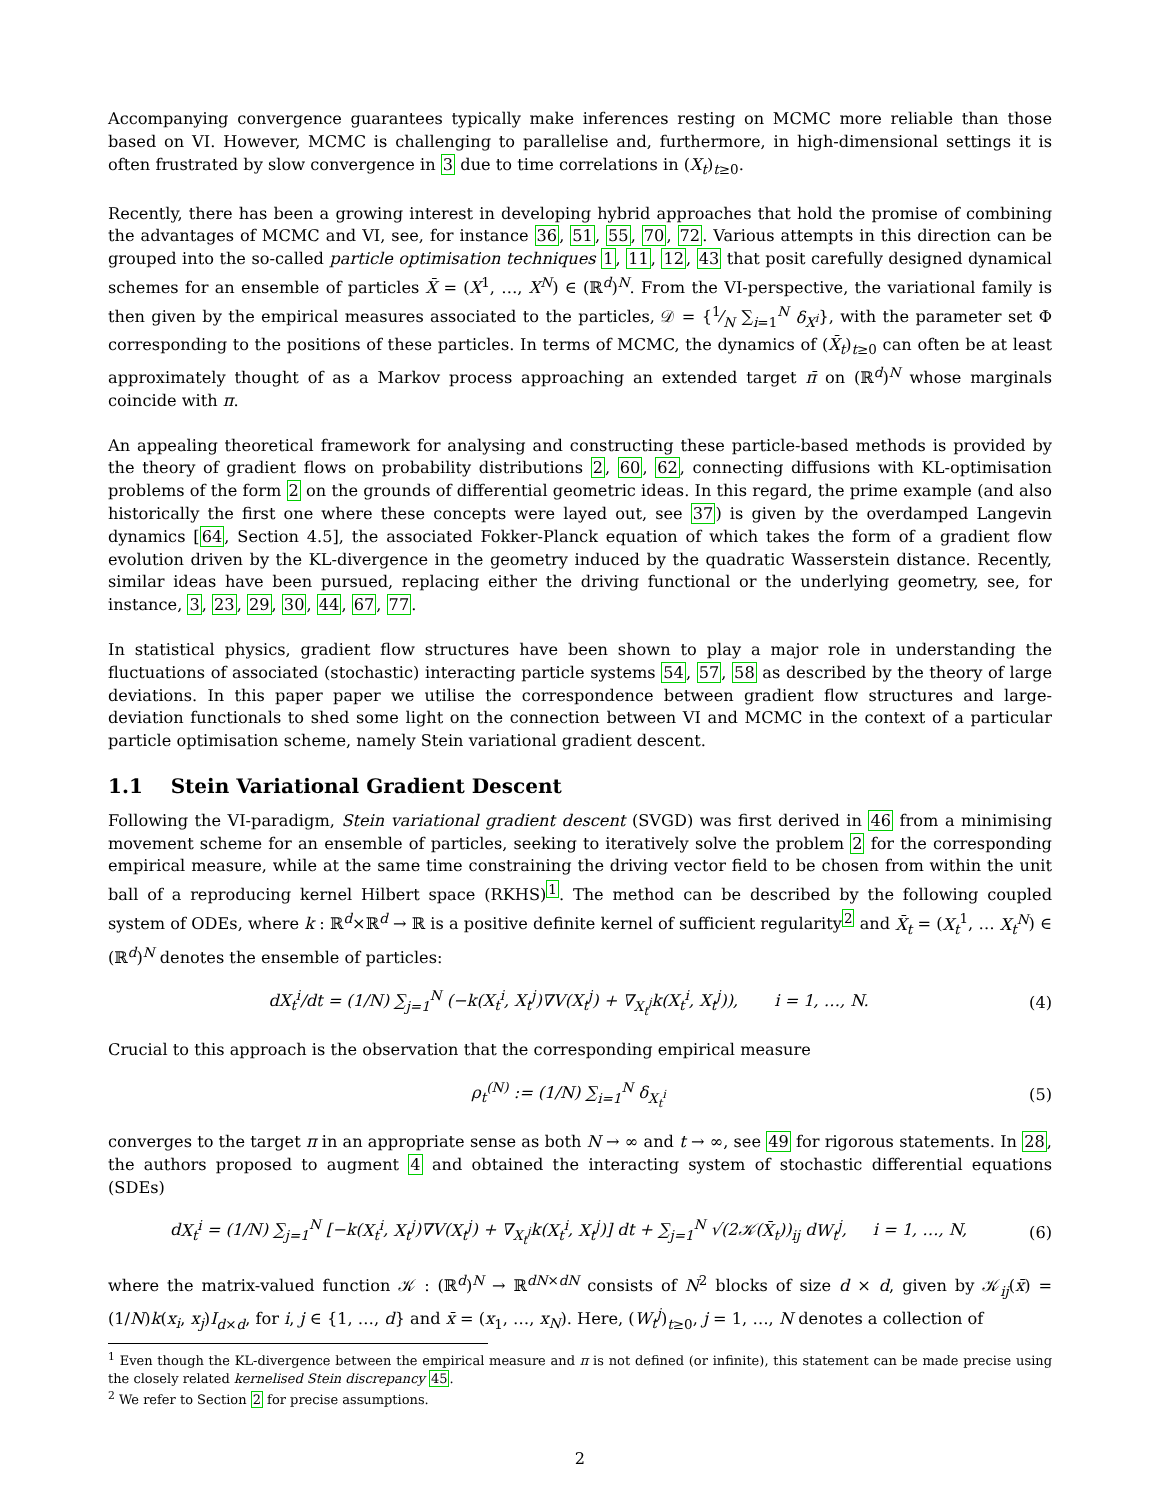Accompanying convergence guarantees typically make inferences resting on MCMC more reliable than those based on VI. However, MCMC is challenging to parallelise and, furthermore, in high-dimensional settings it is often frustrated by slow convergence in 3 due to time correlations in (X<sub>t</sub>)<sub>t≥0</sub>.
Recently, there has been a growing interest in developing hybrid approaches that hold the promise of combining the advantages of MCMC and VI, see, for instance 36, 51, 55, 70, 72. Various attempts in this direction can be grouped into the so-called particle optimisation techniques 1, 11, 12, 43 that posit carefully designed dynamical schemes for an ensemble of particles X̄ = (X<sup>1</sup>, …, X<sup>N</sup>) ∈ (ℝ<sup>d</sup>)<sup>N</sup>. From the VI-perspective, the variational family is then given by the empirical measures associated to the particles, 𝒟 = {1⁄N ∑<sub>i=1</sub><sup>N</sup> δ<sub>X<sup>i</sup></sub>}, with the parameter set Φ corresponding to the positions of these particles. In terms of MCMC, the dynamics of (X̄<sub>t</sub>)<sub>t≥0</sub> can often be at least approximately thought of as a Markov process approaching an extended target π̄ on (ℝ<sup>d</sup>)<sup>N</sup> whose marginals coincide with π.
An appealing theoretical framework for analysing and constructing these particle-based methods is provided by the theory of gradient flows on probability distributions 2, 60, 62, connecting diffusions with KL-optimisation problems of the form 2 on the grounds of differential geometric ideas. In this regard, the prime example (and also historically the first one where these concepts were layed out, see 37) is given by the overdamped Langevin dynamics [64, Section 4.5], the associated Fokker-Planck equation of which takes the form of a gradient flow evolution driven by the KL-divergence in the geometry induced by the quadratic Wasserstein distance. Recently, similar ideas have been pursued, replacing either the driving functional or the underlying geometry, see, for instance, 3, 23, 29, 30, 44, 67, 77.
In statistical physics, gradient flow structures have been shown to play a major role in understanding the fluctuations of associated (stochastic) interacting particle systems 54, 57, 58 as described by the theory of large deviations. In this paper paper we utilise the correspondence between gradient flow structures and large-deviation functionals to shed some light on the connection between VI and MCMC in the context of a particular particle optimisation scheme, namely Stein variational gradient descent.
1.1 Stein Variational Gradient Descent
Following the VI-paradigm, Stein variational gradient descent (SVGD) was first derived in 46 from a minimising movement scheme for an ensemble of particles, seeking to iteratively solve the problem 2 for the corresponding empirical measure, while at the same time constraining the driving vector field to be chosen from within the unit ball of a reproducing kernel Hilbert space (RKHS)<sup>1</sup>. The method can be described by the following coupled system of ODEs, where k : ℝ<sup>d</sup>×ℝ<sup>d</sup> → ℝ is a positive definite kernel of sufficient regularity<sup>2</sup> and X̄<sub>t</sub> = (X<sub>t</sub><sup>1</sup>, … X<sub>t</sub><sup>N</sup>) ∈ (ℝ<sup>d</sup>)<sup>N</sup> denotes the ensemble of particles:
dX<sub>t</sub><sup>i</sup>/dt = (1/N) ∑<sub>j=1</sub><sup>N</sup> (−k(X<sub>t</sub><sup>i</sup>, X<sub>t</sub><sup>j</sup>)∇V(X<sub>t</sub><sup>j</sup>) + ∇<sub>X<sub>t</sub><sup>j</sup></sub>k(X<sub>t</sub><sup>i</sup>, X<sub>t</sub><sup>j</sup>)), i = 1, …, N. (4)
Crucial to this approach is the observation that the corresponding empirical measure
ρ<sub>t</sub><sup>(N)</sup> := (1/N) ∑<sub>i=1</sub><sup>N</sup> δ<sub>X<sub>t</sub><sup>i</sup></sub> (5)
converges to the target π in an appropriate sense as both N → ∞ and t → ∞, see 49 for rigorous statements. In 28, the authors proposed to augment 4 and obtained the interacting system of stochastic differential equations (SDEs)
dX<sub>t</sub><sup>i</sup> = (1/N) ∑<sub>j=1</sub><sup>N</sup> [−k(X<sub>t</sub><sup>i</sup>, X<sub>t</sub><sup>j</sup>)∇V(X<sub>t</sub><sup>j</sup>) + ∇<sub>X<sub>t</sub><sup>j</sup></sub>k(X<sub>t</sub><sup>i</sup>, X<sub>t</sub><sup>j</sup>)] dt + ∑<sub>j=1</sub><sup>N</sup> √(2𝒦(X̄<sub>t</sub>))<sub>ij</sub> dW<sub>t</sub><sup>j</sup>, i = 1, …, N, (6)
where the matrix-valued function 𝒦 : (ℝ<sup>d</sup>)<sup>N</sup> → ℝ<sup>dN×dN</sup> consists of N<sup>2</sup> blocks of size d × d, given by 𝒦<sub>ij</sub>(x̄) = (1/N)k(x<sub>i</sub>, x<sub>j</sub>)I<sub>d×d</sub>, for i, j ∈ {1, …, d} and x̄ = (x<sub>1</sub>, …, x<sub>N</sub>). Here, (W<sub>t</sub><sup>j</sup>)<sub>t≥0</sub>, j = 1, …, N denotes a collection of
<sup>1</sup> Even though the KL-divergence between the empirical measure and π is not defined (or infinite), this statement can be made precise using the closely related kernelised Stein discrepancy 45.
<sup>2</sup> We refer to Section 2 for precise assumptions.
2